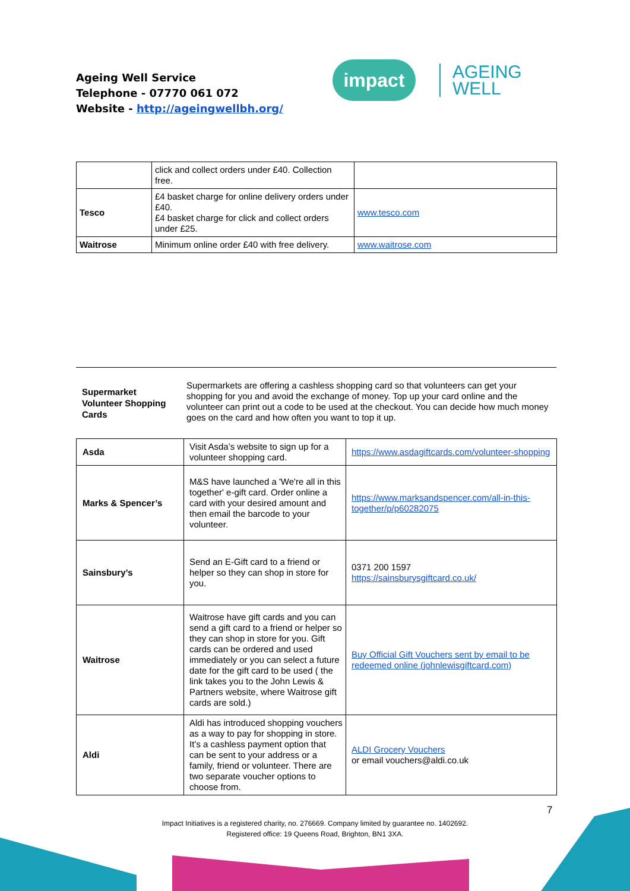Ageing Well Service
Telephone - 07770 061 072
Website - http://ageingwellbh.org/
impact
AGEING
WELL
| | click and collect orders under £40. Collection free. | |
| Tesco | £4 basket charge for online delivery orders under £40. £4 basket charge for click and collect orders under £25. | www.tesco.com |
| Waitrose | Minimum online order £40 with free delivery. | www.waitrose.com |
Supermarket Volunteer Shopping Cards
Supermarkets are offering a cashless shopping card so that volunteers can get your shopping for you and avoid the exchange of money. Top up your card online and the volunteer can print out a code to be used at the checkout. You can decide how much money goes on the card and how often you want to top it up.
| Asda | Visit Asda’s website to sign up for a volunteer shopping card. | https://www.asdagiftcards.com/volunteer-shopping |
| Marks & Spencer’s | M&S have launched a 'We're all in this together' e-gift card. Order online a card with your desired amount and then email the barcode to your volunteer. | https://www.marksandspencer.com/all-in-this-together/p/p60282075 |
| Sainsbury’s | Send an E-Gift card to a friend or helper so they can shop in store for you. | 0371 200 1597 https://sainsburysgiftcard.co.uk/ |
| Waitrose | Waitrose have gift cards and you can send a gift card to a friend or helper so they can shop in store for you. Gift cards can be ordered and used immediately or you can select a future date for the gift card to be used ( the link takes you to the John Lewis & Partners website, where Waitrose gift cards are sold.) | Buy Official Gift Vouchers sent by email to be redeemed online (johnlewisgiftcard.com) |
| Aldi | Aldi has introduced shopping vouchers as a way to pay for shopping in store. It’s a cashless payment option that can be sent to your address or a family, friend or volunteer. There are two separate voucher options to choose from. | ALDI Grocery Vouchers or email vouchers@aldi.co.uk |
7
Impact Initiatives is a registered charity, no. 276669. Company limited by guarantee no. 1402692.
Registered office: 19 Queens Road, Brighton, BN1 3XA.